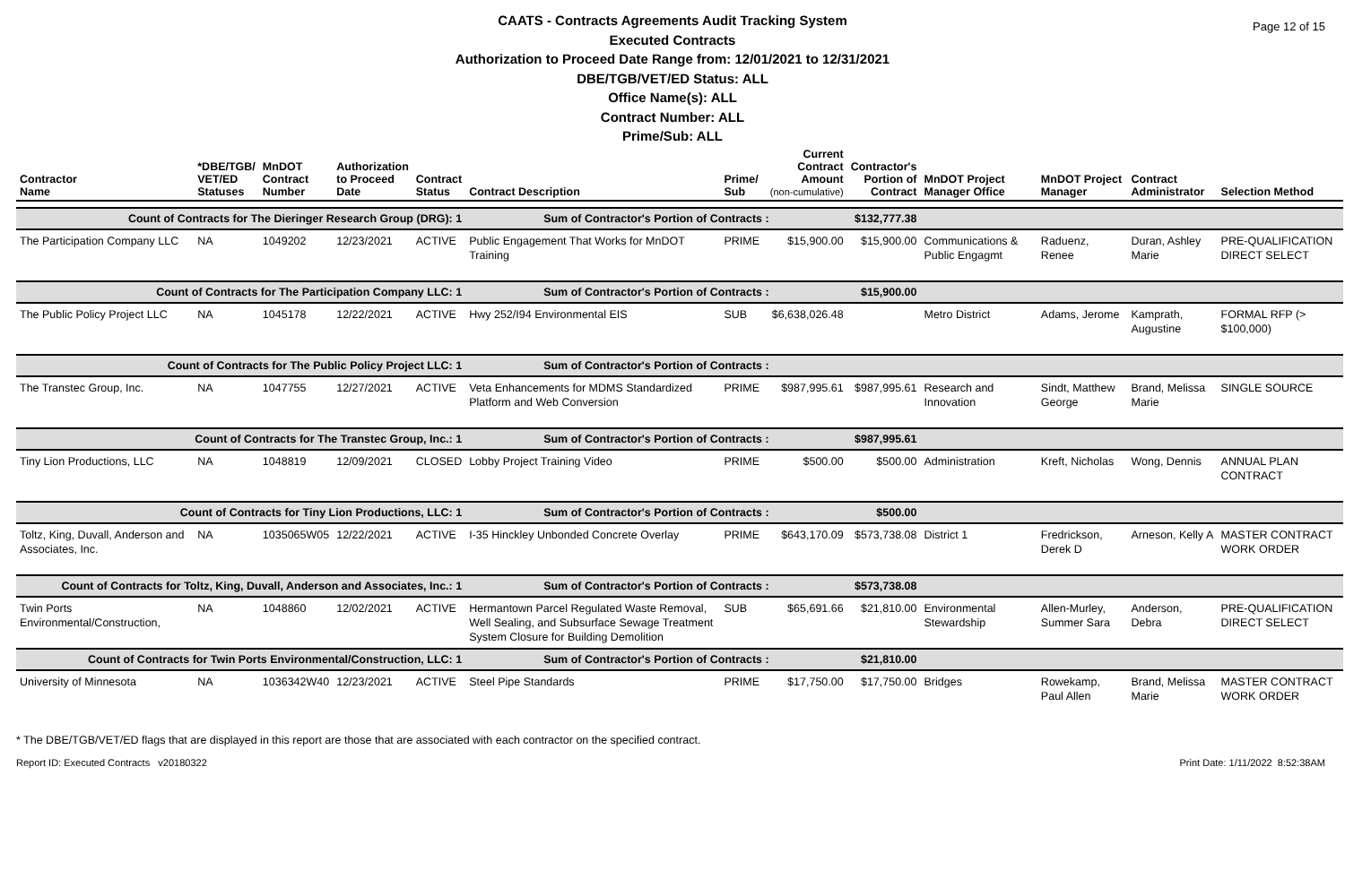Page 12 of 15
CAATS - Contracts Agreements Audit Tracking System
Executed Contracts
Authorization to Proceed Date Range from: 12/01/2021 to 12/31/2021
DBE/TGB/VET/ED Status: ALL
Office Name(s): ALL
Contract Number: ALL
Prime/Sub: ALL
| Contractor Name | *DBE/TGB/ VET/ED Statuses | MnDOT Contract Number | Authorization to Proceed Date | Contract Status | Contract Description | Prime/ Sub | Current Contract Amount (non-cumulative) | Contractor's Portion of Contract | MnDOT Project Manager Office | MnDOT Project Manager | Contract Administrator | Selection Method |
| --- | --- | --- | --- | --- | --- | --- | --- | --- | --- | --- | --- | --- |
| Count of Contracts for The Dieringer Research Group (DRG): 1 | | | | | Sum of Contractor's Portion of Contracts : | | | $132,777.38 | | | | |
| The Participation Company LLC | NA | 1049202 | 12/23/2021 | ACTIVE | Public Engagement That Works for MnDOT Training | PRIME | $15,900.00 | $15,900.00 | Communications & Public Engagmt | Raduenz, Renee | Duran, Ashley Marie | PRE-QUALIFICATION DIRECT SELECT |
| Count of Contracts for The Participation Company LLC: 1 | | | | | Sum of Contractor's Portion of Contracts : | | | $15,900.00 | | | | |
| The Public Policy Project LLC | NA | 1045178 | 12/22/2021 | ACTIVE | Hwy 252/I94 Environmental EIS | SUB | $6,638,026.48 | | Metro District | Adams, Jerome | Kamprath, Augustine | FORMAL RFP (> $100,000) |
| Count of Contracts for The Public Policy Project LLC: 1 | | | | | Sum of Contractor's Portion of Contracts : | | | | | | | |
| The Transtec Group, Inc. | NA | 1047755 | 12/27/2021 | ACTIVE | Veta Enhancements for MDMS Standardized Platform and Web Conversion | PRIME | $987,995.61 | $987,995.61 | Research and Innovation | Sindt, Matthew George | Brand, Melissa Marie | SINGLE SOURCE |
| Count of Contracts for The Transtec Group, Inc.: 1 | | | | | Sum of Contractor's Portion of Contracts : | | | $987,995.61 | | | | |
| Tiny Lion Productions, LLC | NA | 1048819 | 12/09/2021 | CLOSED | Lobby Project Training Video | PRIME | $500.00 | $500.00 | Administration | Kreft, Nicholas | Wong, Dennis | ANNUAL PLAN CONTRACT |
| Count of Contracts for Tiny Lion Productions, LLC: 1 | | | | | Sum of Contractor's Portion of Contracts : | | | $500.00 | | | | |
| Toltz, King, Duvall, Anderson and Associates, Inc. | NA | 1035065W05 | 12/22/2021 | ACTIVE | I-35 Hinckley Unbonded Concrete Overlay | PRIME | $643,170.09 | $573,738.08 | District 1 | Fredrickson, Derek D | Arneson, Kelly A | MASTER CONTRACT WORK ORDER |
| Count of Contracts for Toltz, King, Duvall, Anderson and Associates, Inc.: 1 | | | | | Sum of Contractor's Portion of Contracts : | | | $573,738.08 | | | | |
| Twin Ports Environmental/Construction, | NA | 1048860 | 12/02/2021 | ACTIVE | Hermantown Parcel Regulated Waste Removal, Well Sealing, and Subsurface Sewage Treatment System Closure for Building Demolition | SUB | $65,691.66 | $21,810.00 | Environmental Stewardship | Allen-Murley, Summer Sara | Anderson, Debra | PRE-QUALIFICATION DIRECT SELECT |
| Count of Contracts for Twin Ports Environmental/Construction, LLC: 1 | | | | | Sum of Contractor's Portion of Contracts : | | | $21,810.00 | | | | |
| University of Minnesota | NA | 1036342W40 | 12/23/2021 | ACTIVE | Steel Pipe Standards | PRIME | $17,750.00 | $17,750.00 | Bridges | Rowekamp, Paul Allen | Brand, Melissa Marie | MASTER CONTRACT WORK ORDER |
* The DBE/TGB/VET/ED flags that are displayed in this report are those that are associated with each contractor on the specified contract.
Report ID: Executed Contracts v20180322 Print Date: 1/11/2022 8:52:38AM